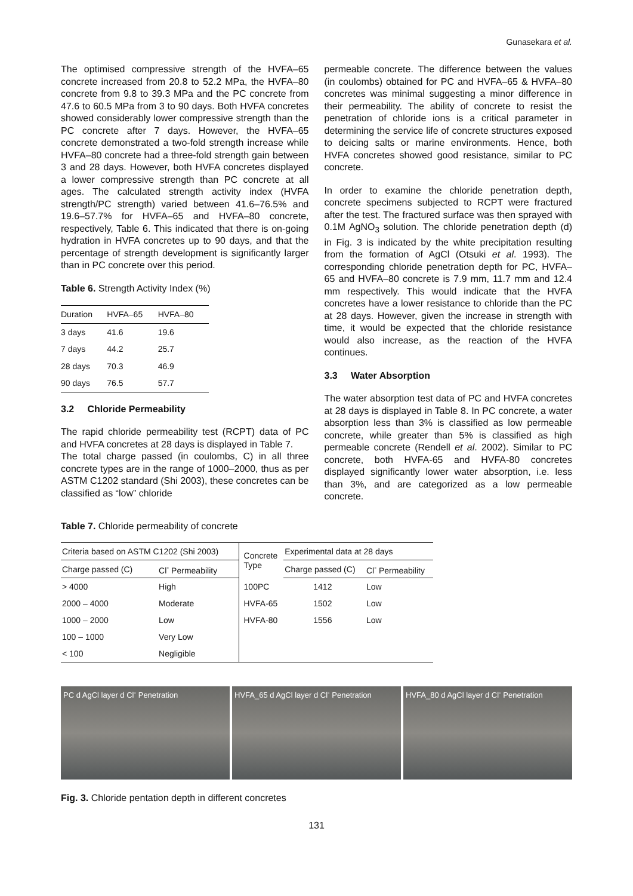Gunasekara et al.
The optimised compressive strength of the HVFA–65 concrete increased from 20.8 to 52.2 MPa, the HVFA–80 concrete from 9.8 to 39.3 MPa and the PC concrete from 47.6 to 60.5 MPa from 3 to 90 days. Both HVFA concretes showed considerably lower compressive strength than the PC concrete after 7 days. However, the HVFA–65 concrete demonstrated a two-fold strength increase while HVFA–80 concrete had a three-fold strength gain between 3 and 28 days. However, both HVFA concretes displayed a lower compressive strength than PC concrete at all ages. The calculated strength activity index (HVFA strength/PC strength) varied between 41.6–76.5% and 19.6–57.7% for HVFA–65 and HVFA–80 concrete, respectively, Table 6. This indicated that there is on-going hydration in HVFA concretes up to 90 days, and that the percentage of strength development is significantly larger than in PC concrete over this period.
Table 6. Strength Activity Index (%)
| Duration | HVFA–65 | HVFA–80 |
| --- | --- | --- |
| 3 days | 41.6 | 19.6 |
| 7 days | 44.2 | 25.7 |
| 28 days | 70.3 | 46.9 |
| 90 days | 76.5 | 57.7 |
3.2 Chloride Permeability
The rapid chloride permeability test (RCPT) data of PC and HVFA concretes at 28 days is displayed in Table 7.
The total charge passed (in coulombs, C) in all three concrete types are in the range of 1000–2000, thus as per ASTM C1202 standard (Shi 2003), these concretes can be classified as “low” chloride
permeable concrete. The difference between the values (in coulombs) obtained for PC and HVFA–65 & HVFA–80 concretes was minimal suggesting a minor difference in their permeability. The ability of concrete to resist the penetration of chloride ions is a critical parameter in determining the service life of concrete structures exposed to deicing salts or marine environments. Hence, both HVFA concretes showed good resistance, similar to PC concrete.
In order to examine the chloride penetration depth, concrete specimens subjected to RCPT were fractured after the test. The fractured surface was then sprayed with 0.1M AgNO<sub>3</sub> solution. The chloride penetration depth (d) in Fig. 3 is indicated by the white precipitation resulting from the formation of AgCl (Otsuki et al. 1993). The corresponding chloride penetration depth for PC, HVFA–65 and HVFA–80 concrete is 7.9 mm, 11.7 mm and 12.4 mm respectively. This would indicate that the HVFA concretes have a lower resistance to chloride than the PC at 28 days. However, given the increase in strength with time, it would be expected that the chloride resistance would also increase, as the reaction of the HVFA continues.
3.3 Water Absorption
The water absorption test data of PC and HVFA concretes at 28 days is displayed in Table 8. In PC concrete, a water absorption less than 3% is classified as low permeable concrete, while greater than 5% is classified as high permeable concrete (Rendell et al. 2002). Similar to PC concrete, both HVFA-65 and HVFA-80 concretes displayed significantly lower water absorption, i.e. less than 3%, and are categorized as a low permeable concrete.
Table 7. Chloride permeability of concrete
| Criteria based on ASTM C1202 (Shi 2003) | | Concrete Type | Experimental data at 28 days | |
| Charge passed (C) | Cl<sup>-</sup> Permeability | | Charge passed (C) | Cl<sup>-</sup> Permeability |
| > 4000 | High | 100PC | 1412 | Low |
| 2000 – 4000 | Moderate | HVFA-65 | 1502 | Low |
| 1000 – 2000 | Low | HVFA-80 | 1556 | Low |
| 100 – 1000 | Very Low | | | |
| < 100 | Negligible | | | |
PC d AgCl layer d Cl<sup>-</sup> Penetration
HVFA_65 d AgCl layer d Cl<sup>-</sup> Penetration
HVFA_80 d AgCl layer d Cl<sup>-</sup> Penetration
Fig. 3. Chloride pentation depth in different concretes
131